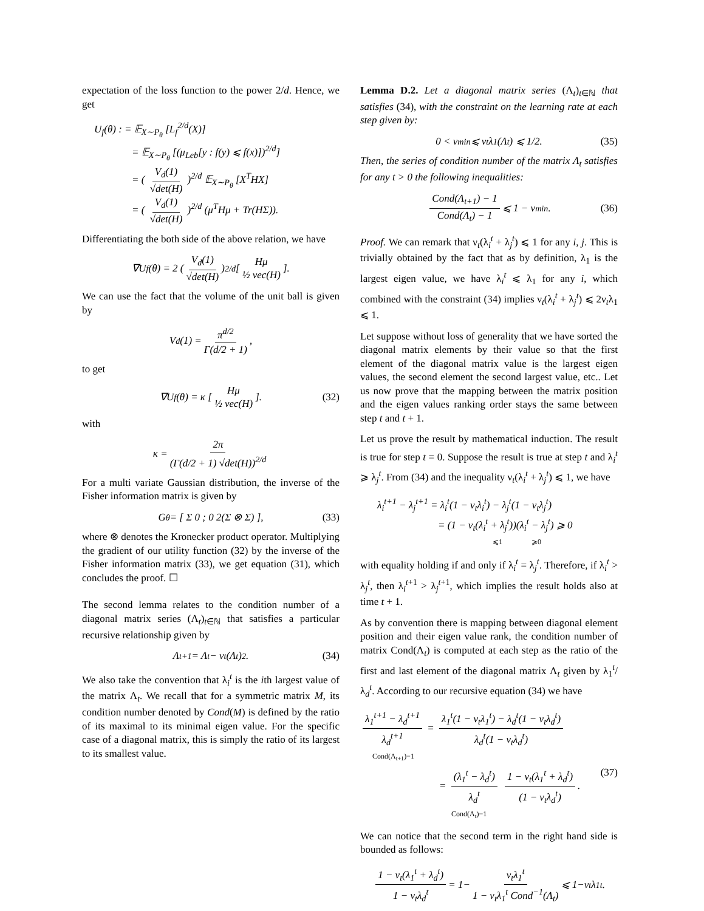expectation of the loss function to the power 2/d. Hence, we get
U<sub>f</sub>(θ) : = 𝔼<sub>X∼P<sub>θ</sub></sub> [L<sub>f</sub><sup>2/d</sup>(X)]
= 𝔼<sub>X∼P<sub>θ</sub></sub> [(μ<sub>Leb</sub>[y : f(y) ⩽ f(x)])<sup>2/d</sup>]
= ( V<sub>d</sub>(1) √det(H) )<sup>2/d</sup> 𝔼<sub>X∼P<sub>θ</sub></sub> [X<sup>T</sup>HX]
= ( V<sub>d</sub>(1) √det(H) )<sup>2/d</sup> (μ<sup>T</sup>Hμ + Tr(HΣ)).
Differentiating the both side of the above relation, we have
∇U<sub>f</sub>(θ) = 2 ( V<sub>d</sub>(1) √det(H) )<sup>2/d</sup> [ Hμ ½ vec(H) ].
We can use the fact that the volume of the unit ball is given by
V<sub>d</sub>(1) = π<sup>d/2</sup> Γ(d/2 + 1),
to get
∇U<sub>f</sub>(θ) = κ [ Hμ ½ vec(H) ]. (32)
with
κ = 2π (Γ(d/2 + 1) √det(H))<sup>2/d</sup>
For a multi variate Gaussian distribution, the inverse of the Fisher information matrix is given by
G<sub>θ</sub> = [ Σ 0 ; 0 2(Σ ⊗ Σ) ], (33)
where ⊗ denotes the Kronecker product operator. Multiplying the gradient of our utility function (32) by the inverse of the Fisher information matrix (33), we get equation (31), which concludes the proof. ☐
The second lemma relates to the condition number of a diagonal matrix series (Λ<sub>t</sub>)<sub>t∈ℕ</sub> that satisfies a particular recursive relationship given by
Λ<sub>t+1</sub> = Λ<sub>t</sub> − ν<sub>t</sub>(Λ<sub>t</sub>)<sup>2</sup>. (34)
We also take the convention that λ<sub>i</sub><sup>t</sup> is the ith largest value of the matrix Λ<sub>t</sub>. We recall that for a symmetric matrix M, its condition number denoted by Cond(M) is defined by the ratio of its maximal to its minimal eigen value. For the specific case of a diagonal matrix, this is simply the ratio of its largest to its smallest value.
Lemma D.2. Let a diagonal matrix series (Λ<sub>t</sub>)<sub>t∈ℕ</sub> that satisfies (34), with the constraint on the learning rate at each step given by:
0 < ν<sub>min</sub> ⩽ ν<sub>t</sub>λ<sub>1</sub>(Λ<sub>t</sub>) ⩽ 1/2. (35)
Then, the series of condition number of the matrix Λ<sub>t</sub> satisfies for any t > 0 the following inequalities:
Cond(Λ<sub>t+1</sub>) − 1 Cond(Λ<sub>t</sub>) − 1 ⩽ 1 − ν<sub>min</sub>. (36)
Proof. We can remark that ν<sub>t</sub>(λ<sub>i</sub><sup>t</sup> + λ<sub>j</sub><sup>t</sup>) ⩽ 1 for any i, j. This is trivially obtained by the fact that as by definition, λ<sub>1</sub> is the largest eigen value, we have λ<sub>i</sub><sup>t</sup> ⩽ λ<sub>1</sub> for any i, which combined with the constraint (34) implies ν<sub>t</sub>(λ<sub>i</sub><sup>t</sup> + λ<sub>j</sub><sup>t</sup>) ⩽ 2ν<sub>t</sub>λ<sub>1</sub> ⩽ 1.
Let suppose without loss of generality that we have sorted the diagonal matrix elements by their value so that the first element of the diagonal matrix value is the largest eigen values, the second element the second largest value, etc.. Let us now prove that the mapping between the matrix position and the eigen values ranking order stays the same between step t and t + 1.
Let us prove the result by mathematical induction. The result is true for step t = 0. Suppose the result is true at step t and λ<sub>i</sub><sup>t</sup> ⩾ λ<sub>j</sub><sup>t</sup>. From (34) and the inequality ν<sub>t</sub>(λ<sub>i</sub><sup>t</sup> + λ<sub>j</sub><sup>t</sup>) ⩽ 1, we have
λ<sub>i</sub><sup>t+1</sup> − λ<sub>j</sub><sup>t+1</sup> = λ<sub>i</sub><sup>t</sup>(1 − ν<sub>t</sub>λ<sub>i</sub><sup>t</sup>) − λ<sub>j</sub><sup>t</sup>(1 − ν<sub>t</sub>λ<sub>j</sub><sup>t</sup>)
= (1 − ν<sub>t</sub>(λ<sub>i</sub><sup>t</sup> + λ<sub>j</sub><sup>t</sup>))(λ<sub>i</sub><sup>t</sup> − λ<sub>j</sub><sup>t</sup>) ⩾ 0
⩽1 ⩾0
with equality holding if and only if λ<sub>i</sub><sup>t</sup> = λ<sub>j</sub><sup>t</sup>. Therefore, if λ<sub>i</sub><sup>t</sup> > λ<sub>j</sub><sup>t</sup>, then λ<sub>i</sub><sup>t+1</sup> > λ<sub>j</sub><sup>t+1</sup>, which implies the result holds also at time t + 1.
As by convention there is mapping between diagonal element position and their eigen value rank, the condition number of matrix Cond(Λ<sub>t</sub>) is computed at each step as the ratio of the first and last element of the diagonal matrix Λ<sub>t</sub> given by λ<sub>1</sub><sup>t</sup>/λ<sub>d</sub><sup>t</sup>. According to our recursive equation (34) we have
λ<sub>1</sub><sup>t+1</sup> − λ<sub>d</sub><sup>t+1</sup> λ<sub>d</sub><sup>t+1</sup> = λ<sub>1</sub><sup>t</sup>(1 − ν<sub>t</sub>λ<sub>1</sub><sup>t</sup>) − λ<sub>d</sub><sup>t</sup>(1 − ν<sub>t</sub>λ<sub>d</sub><sup>t</sup>) λ<sub>d</sub><sup>t</sup>(1 − ν<sub>t</sub>λ<sub>d</sub><sup>t</sup>)
Cond(Λ<sub>t+1</sub>)−1
= (λ<sub>1</sub><sup>t</sup> − λ<sub>d</sub><sup>t</sup>) λ<sub>d</sub><sup>t</sup> 1 − ν<sub>t</sub>(λ<sub>1</sub><sup>t</sup> + λ<sub>d</sub><sup>t</sup>) (1 − ν<sub>t</sub>λ<sub>d</sub><sup>t</sup>). (37)
Cond(Λ<sub>t</sub>)−1
We can notice that the second term in the right hand side is bounded as follows:
1 − ν<sub>t</sub>(λ<sub>1</sub><sup>t</sup> + λ<sub>d</sub><sup>t</sup>) 1 − ν<sub>t</sub>λ<sub>d</sub><sup>t</sup> = 1− ν<sub>t</sub>λ<sub>1</sub><sup>t</sup> 1 − ν<sub>t</sub>λ<sub>1</sub><sup>t</sup> Cond<sup>−1</sup>(Λ<sub>t</sub>) ⩽ 1−ν<sub>t</sub>λ<sub>1</sub><sup>t</sup>.